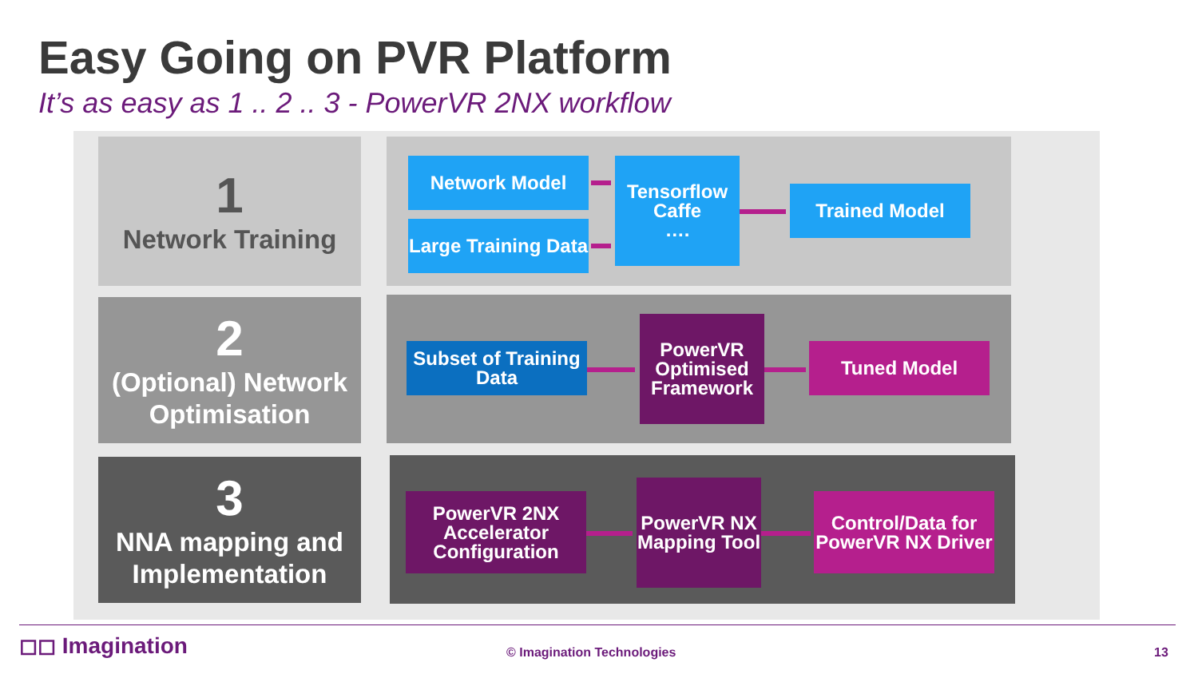Easy Going on PVR Platform
It’s as easy as 1 .. 2 .. 3 - PowerVR 2NX workflow
1
Network Training
2
(Optional) Network Optimisation
3
NNA mapping and Implementation
Network Model
Large Training Data
Tensorflow
Caffe
….
Trained Model
Subset of Training Data
PowerVR Optimised Framework
Tuned Model
PowerVR 2NX Accelerator Configuration
PowerVR NX Mapping Tool
Control/Data for PowerVR NX Driver
◻◻ Imagination © Imagination Technologies 13